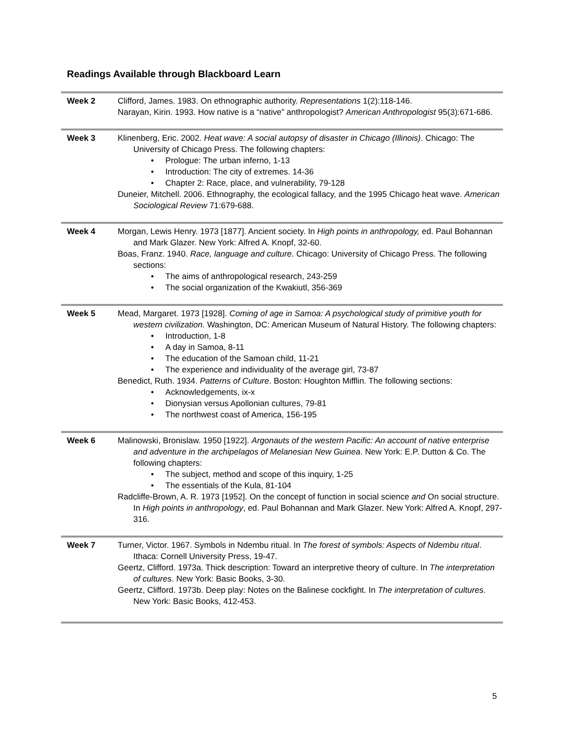Readings Available through Blackboard Learn
| Week 2 | Clifford, James. 1983. On ethnographic authority. Representations 1(2):118-146. Narayan, Kirin. 1993. How native is a “native” anthropologist? American Anthropologist 95(3):671-686. |
| Week 3 | Klinenberg, Eric. 2002. Heat wave: A social autopsy of disaster in Chicago (Illinois) . Chicago: The University of Chicago Press. The following chapters: • Prologue: The urban inferno, 1-13 • Introduction: The city of extremes. 14-36 • Chapter 2: Race, place, and vulnerability, 79-128 Duneier, Mitchell. 2006. Ethnography, the ecological fallacy, and the 1995 Chicago heat wave. American Sociological Review 71:679-688. |
| Week 4 | Morgan, Lewis Henry. 1973 [1877]. Ancient society. In High points in anthropology, ed. Paul Bohannan and Mark Glazer. New York: Alfred A. Knopf, 32-60. Boas, Franz. 1940. Race, language and culture . Chicago: University of Chicago Press. The following sections: • The aims of anthropological research, 243-259 • The social organization of the Kwakiutl, 356-369 |
| Week 5 | Mead, Margaret. 1973 [1928]. Coming of age in Samoa: A psychological study of primitive youth for western civilization . Washington, DC: American Museum of Natural History. The following chapters: • Introduction, 1-8 • A day in Samoa, 8-11 • The education of the Samoan child, 11-21 • The experience and individuality of the average girl, 73-87 Benedict, Ruth. 1934. Patterns of Culture . Boston: Houghton Mifflin. The following sections: • Acknowledgements, ix-x • Dionysian versus Apollonian cultures, 79-81 • The northwest coast of America, 156-195 |
| Week 6 | Malinowski, Bronislaw. 1950 [1922]. Argonauts of the western Pacific: An account of native enterprise and adventure in the archipelagos of Melanesian New Guinea . New York: E.P. Dutton & Co. The following chapters: • The subject, method and scope of this inquiry, 1-25 • The essentials of the Kula, 81-104 Radcliffe-Brown, A. R. 1973 [1952]. On the concept of function in social science and On social structure. In High points in anthropology , ed. Paul Bohannan and Mark Glazer. New York: Alfred A. Knopf, 297-316. |
| Week 7 | Turner, Victor. 1967. Symbols in Ndembu ritual. In The forest of symbols: Aspects of Ndembu ritual . Ithaca: Cornell University Press, 19-47. Geertz, Clifford. 1973a. Thick description: Toward an interpretive theory of culture. In The interpretation of cultures . New York: Basic Books, 3-30. Geertz, Clifford. 1973b. Deep play: Notes on the Balinese cockfight. In The interpretation of cultures . New York: Basic Books, 412-453. |
5